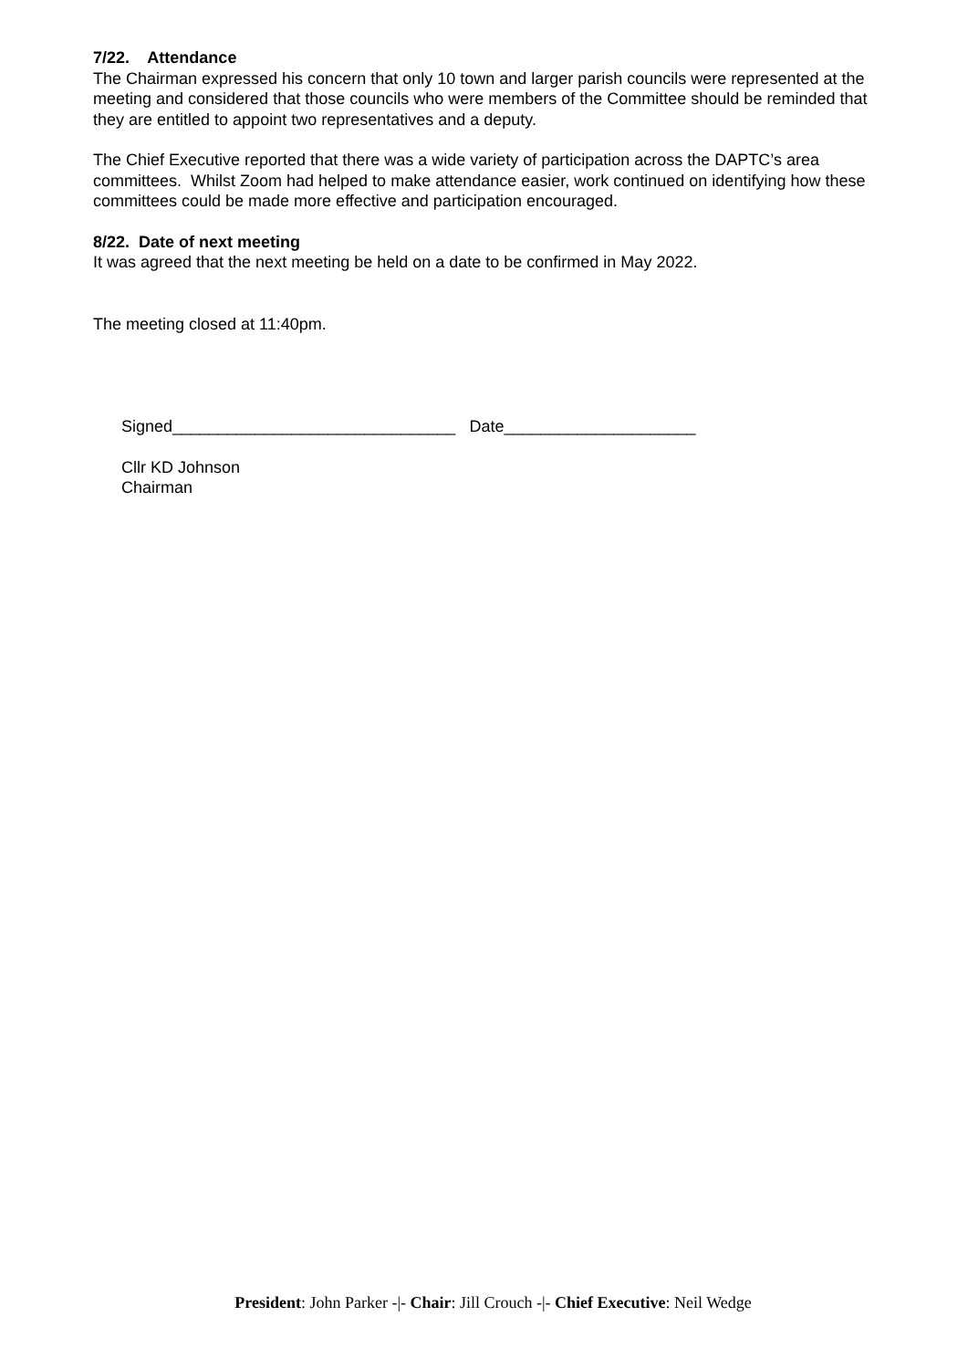7/22. Attendance
The Chairman expressed his concern that only 10 town and larger parish councils were represented at the meeting and considered that those councils who were members of the Committee should be reminded that they are entitled to appoint two representatives and a deputy.
The Chief Executive reported that there was a wide variety of participation across the DAPTC’s area committees. Whilst Zoom had helped to make attendance easier, work continued on identifying how these committees could be made more effective and participation encouraged.
8/22. Date of next meeting
It was agreed that the next meeting be held on a date to be confirmed in May 2022.
The meeting closed at 11:40pm.
Signed_______________________________ Date_____________________
Cllr KD Johnson
Chairman
President: John Parker -|- Chair: Jill Crouch -|- Chief Executive: Neil Wedge